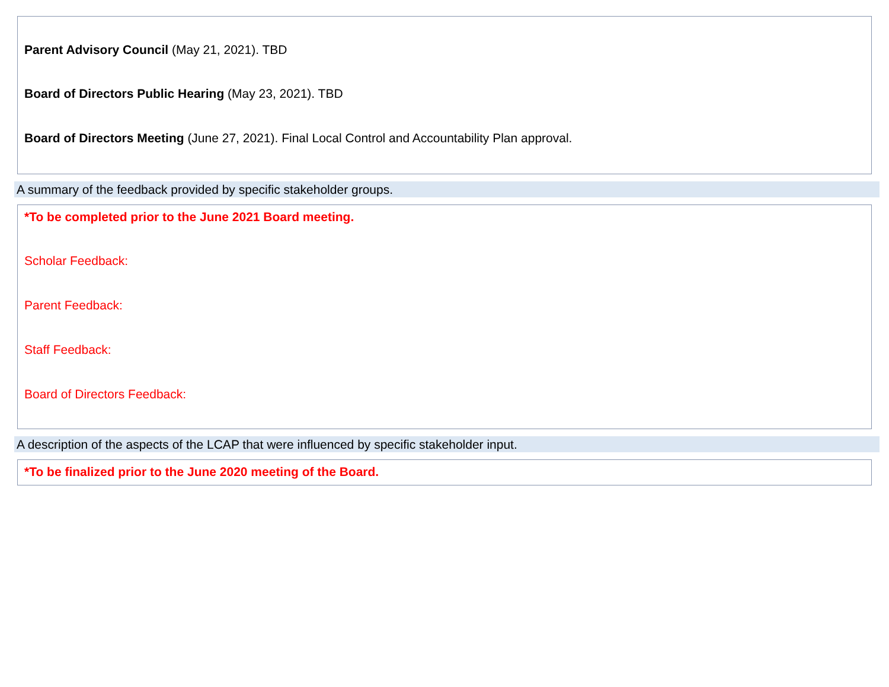Parent Advisory Council (May 21, 2021). TBD
Board of Directors Public Hearing (May 23, 2021). TBD
Board of Directors Meeting (June 27, 2021). Final Local Control and Accountability Plan approval.
A summary of the feedback provided by specific stakeholder groups.
*To be completed prior to the June 2021 Board meeting.
Scholar Feedback:
Parent Feedback:
Staff Feedback:
Board of Directors Feedback:
A description of the aspects of the LCAP that were influenced by specific stakeholder input.
*To be finalized prior to the June 2020 meeting of the Board.